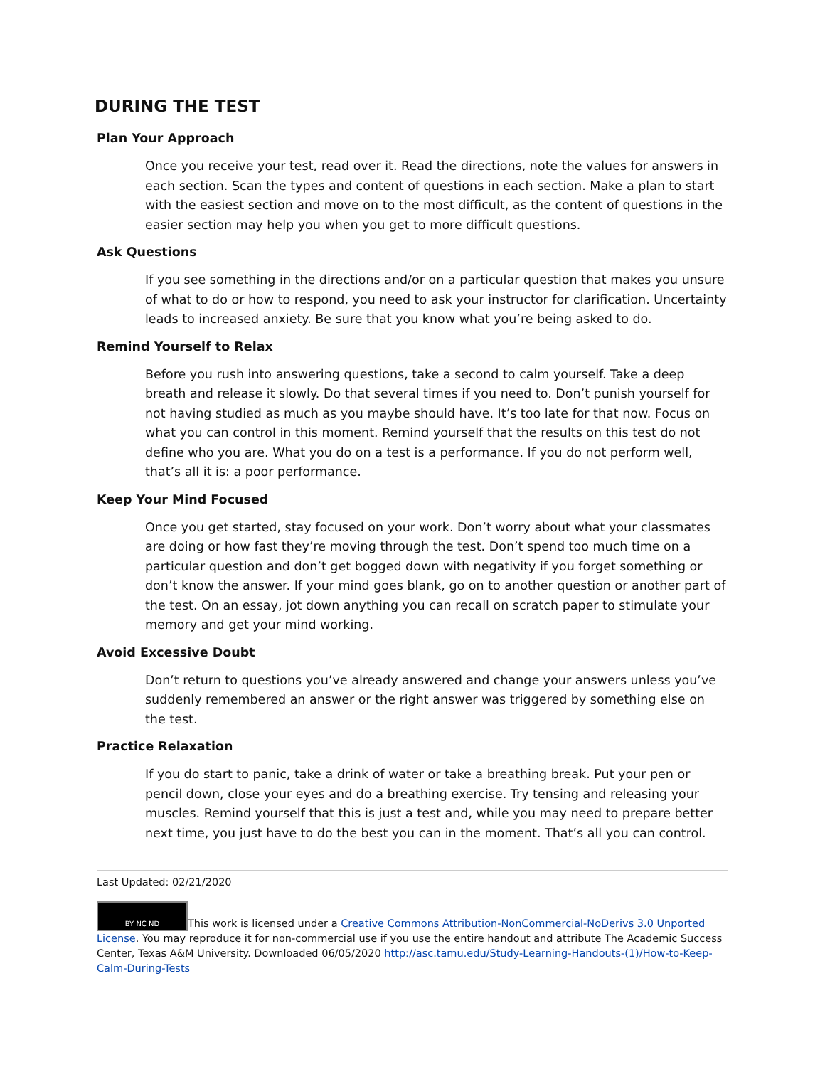DURING THE TEST
Plan Your Approach
Once you receive your test, read over it. Read the directions, note the values for answers in each section. Scan the types and content of questions in each section. Make a plan to start with the easiest section and move on to the most difficult, as the content of questions in the easier section may help you when you get to more difficult questions.
Ask Questions
If you see something in the directions and/or on a particular question that makes you unsure of what to do or how to respond, you need to ask your instructor for clarification. Uncertainty leads to increased anxiety. Be sure that you know what you’re being asked to do.
Remind Yourself to Relax
Before you rush into answering questions, take a second to calm yourself. Take a deep breath and release it slowly. Do that several times if you need to. Don’t punish yourself for not having studied as much as you maybe should have. It’s too late for that now. Focus on what you can control in this moment. Remind yourself that the results on this test do not define who you are. What you do on a test is a performance. If you do not perform well, that’s all it is: a poor performance.
Keep Your Mind Focused
Once you get started, stay focused on your work. Don’t worry about what your classmates are doing or how fast they’re moving through the test. Don’t spend too much time on a particular question and don’t get bogged down with negativity if you forget something or don’t know the answer. If your mind goes blank, go on to another question or another part of the test. On an essay, jot down anything you can recall on scratch paper to stimulate your memory and get your mind working.
Avoid Excessive Doubt
Don’t return to questions you’ve already answered and change your answers unless you’ve suddenly remembered an answer or the right answer was triggered by something else on the test.
Practice Relaxation
If you do start to panic, take a drink of water or take a breathing break. Put your pen or pencil down, close your eyes and do a breathing exercise. Try tensing and releasing your muscles. Remind yourself that this is just a test and, while you may need to prepare better next time, you just have to do the best you can in the moment. That’s all you can control.
Last Updated: 02/21/2020
BY NC ND This work is licensed under a Creative Commons Attribution-NonCommercial-NoDerivs 3.0 Unported License. You may reproduce it for non-commercial use if you use the entire handout and attribute The Academic Success Center, Texas A&M University. Downloaded 06/05/2020 http://asc.tamu.edu/Study-Learning-Handouts-(1)/How-to-Keep-Calm-During-Tests